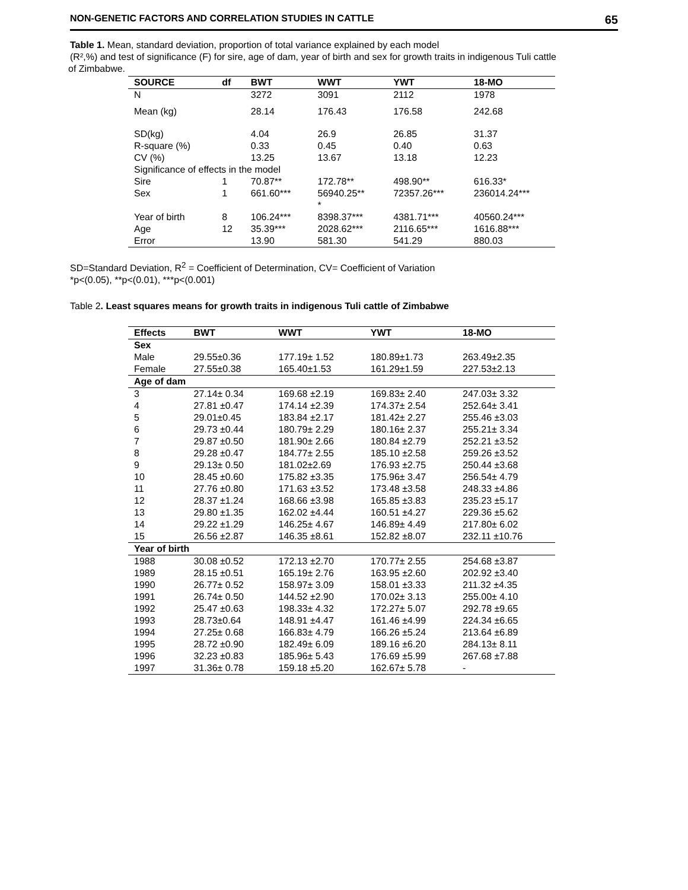NON-GENETIC FACTORS AND CORRELATION STUDIES IN CATTLE 65
Table 1. Mean, standard deviation, proportion of total variance explained by each model
(R²,%) and test of significance (F) for sire, age of dam, year of birth and sex for growth traits in indigenous Tuli cattle
of Zimbabwe.
| SOURCE | df | BWT | WWT | YWT | 18-MO |
| --- | --- | --- | --- | --- | --- |
| N | | 3272 | 3091 | 2112 | 1978 |
| Mean (kg) | | 28.14 | 176.43 | 176.58 | 242.68 |
| SD(kg) | | 4.04 | 26.9 | 26.85 | 31.37 |
| R-square (%) | | 0.33 | 0.45 | 0.40 | 0.63 |
| CV (%) | | 13.25 | 13.67 | 13.18 | 12.23 |
| Significance of effects in the model | | | | | |
| Sire | 1 | 70.87** | 172.78** | 498.90** | 616.33* |
| Sex | 1 | 661.60*** | 56940.25** * | 72357.26*** | 236014.24*** |
| Year of birth | 8 | 106.24*** | 8398.37*** | 4381.71*** | 40560.24*** |
| Age | 12 | 35.39*** | 2028.62*** | 2116.65*** | 1616.88*** |
| Error | | 13.90 | 581.30 | 541.29 | 880.03 |
SD=Standard Deviation, R<sup>2</sup> = Coefficient of Determination, CV= Coefficient of Variation
*p<(0.05), **p<(0.01), ***p<(0.001)
Table 2. Least squares means for growth traits in indigenous Tuli cattle of Zimbabwe
| Effects | BWT | WWT | YWT | 18-MO |
| --- | --- | --- | --- | --- |
| Sex | | | | |
| Male | 29.55±0.36 | 177.19± 1.52 | 180.89±1.73 | 263.49±2.35 |
| Female | 27.55±0.38 | 165.40±1.53 | 161.29±1.59 | 227.53±2.13 |
| Age of dam | | | | |
| 3 | 27.14± 0.34 | 169.68 ±2.19 | 169.83± 2.40 | 247.03± 3.32 |
| 4 | 27.81 ±0.47 | 174.14 ±2.39 | 174.37± 2.54 | 252.64± 3.41 |
| 5 | 29.01±0.45 | 183.84 ±2.17 | 181.42± 2.27 | 255.46 ±3.03 |
| 6 | 29.73 ±0.44 | 180.79± 2.29 | 180.16± 2.37 | 255.21± 3.34 |
| 7 | 29.87 ±0.50 | 181.90± 2.66 | 180.84 ±2.79 | 252.21 ±3.52 |
| 8 | 29.28 ±0.47 | 184.77± 2.55 | 185.10 ±2.58 | 259.26 ±3.52 |
| 9 | 29.13± 0.50 | 181.02±2.69 | 176.93 ±2.75 | 250.44 ±3.68 |
| 10 | 28.45 ±0.60 | 175.82 ±3.35 | 175.96± 3.47 | 256.54± 4.79 |
| 11 | 27.76 ±0.80 | 171.63 ±3.52 | 173.48 ±3.58 | 248.33 ±4.86 |
| 12 | 28.37 ±1.24 | 168.66 ±3.98 | 165.85 ±3.83 | 235.23 ±5.17 |
| 13 | 29.80 ±1.35 | 162.02 ±4.44 | 160.51 ±4.27 | 229.36 ±5.62 |
| 14 | 29.22 ±1.29 | 146.25± 4.67 | 146.89± 4.49 | 217.80± 6.02 |
| 15 | 26.56 ±2.87 | 146.35 ±8.61 | 152.82 ±8.07 | 232.11 ±10.76 |
| Year of birth | | | | |
| 1988 | 30.08 ±0.52 | 172.13 ±2.70 | 170.77± 2.55 | 254.68 ±3.87 |
| 1989 | 28.15 ±0.51 | 165.19± 2.76 | 163.95 ±2.60 | 202.92 ±3.40 |
| 1990 | 26.77± 0.52 | 158.97± 3.09 | 158.01 ±3.33 | 211.32 ±4.35 |
| 1991 | 26.74± 0.50 | 144.52 ±2.90 | 170.02± 3.13 | 255.00± 4.10 |
| 1992 | 25.47 ±0.63 | 198.33± 4.32 | 172.27± 5.07 | 292.78 ±9.65 |
| 1993 | 28.73±0.64 | 148.91 ±4.47 | 161.46 ±4.99 | 224.34 ±6.65 |
| 1994 | 27.25± 0.68 | 166.83± 4.79 | 166.26 ±5.24 | 213.64 ±6.89 |
| 1995 | 28.72 ±0.90 | 182.49± 6.09 | 189.16 ±6.20 | 284.13± 8.11 |
| 1996 | 32.23 ±0.83 | 185.96± 5.43 | 176.69 ±5.99 | 267.68 ±7.88 |
| 1997 | 31.36± 0.78 | 159.18 ±5.20 | 162.67± 5.78 | - |